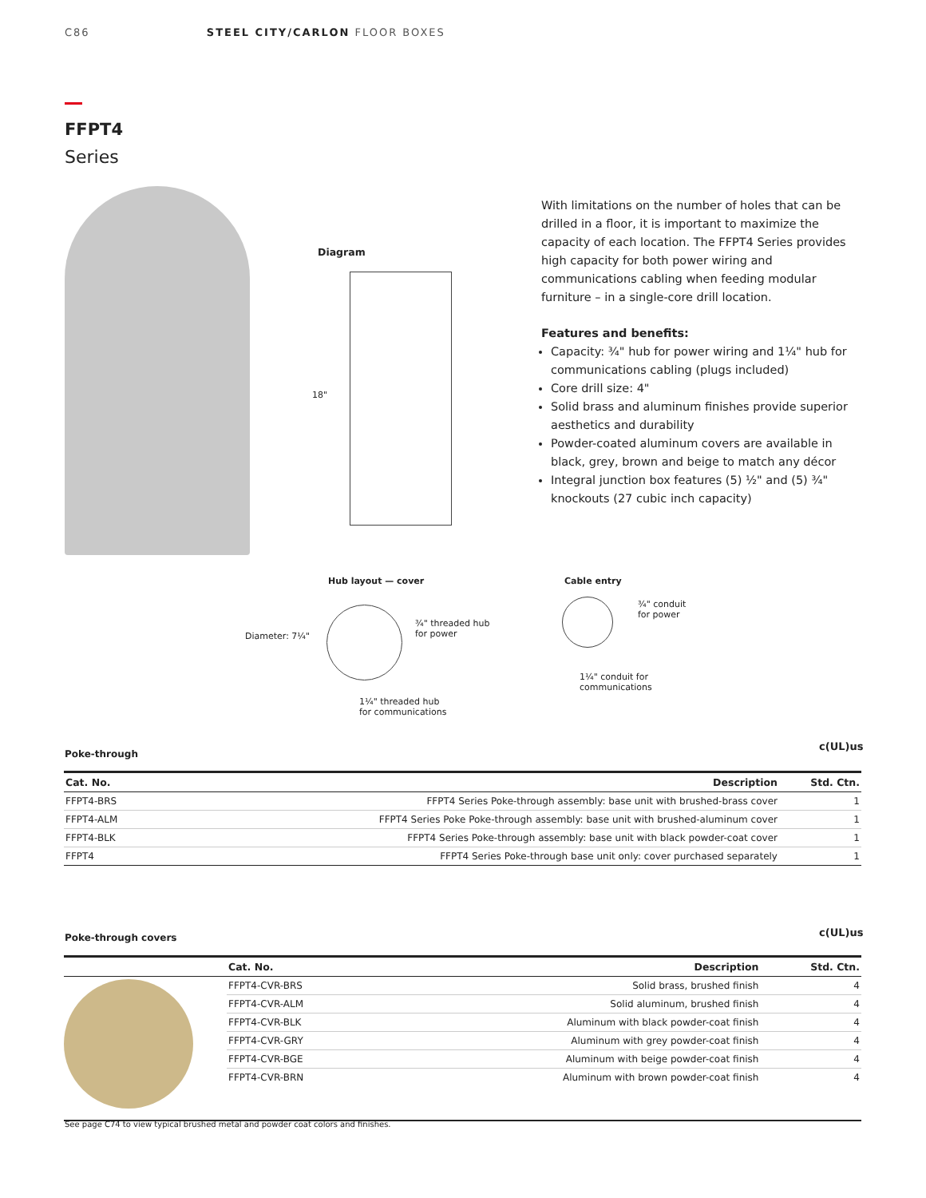C86 STEEL CITY/CARLON FLOOR BOXES
FFPT4
Series
Diagram
18"
With limitations on the number of holes that can be drilled in a floor, it is important to maximize the capacity of each location. The FFPT4 Series provides high capacity for both power wiring and communications cabling when feeding modular furniture – in a single-core drill location.
Features and benefits:
Capacity: ¾" hub for power wiring and 1¼" hub for communications cabling (plugs included)
Core drill size: 4"
Solid brass and aluminum finishes provide superior aesthetics and durability
Powder-coated aluminum covers are available in black, grey, brown and beige to match any décor
Integral junction box features (5) ½" and (5) ¾" knockouts (27 cubic inch capacity)
Hub layout — cover Cable entry
Diameter: 7¼"
¾" threaded hub
for power
1¼" threaded hub
for communications
¾" conduit
for power
1¼" conduit for
communications
Poke-through
c(UL)us
| Cat. No. | Description | Std. Ctn. |
| --- | --- | --- |
| FFPT4-BRS | FFPT4 Series Poke-through assembly: base unit with brushed-brass cover | 1 |
| FFPT4-ALM | FFPT4 Series Poke Poke-through assembly: base unit with brushed-aluminum cover | 1 |
| FFPT4-BLK | FFPT4 Series Poke-through assembly: base unit with black powder-coat cover | 1 |
| FFPT4 | FFPT4 Series Poke-through base unit only: cover purchased separately | 1 |
Poke-through covers c(UL)us
| | Cat. No. | Description | Std. Ctn. |
| --- | --- | --- | --- |
| | FFPT4-CVR-BRS | Solid brass, brushed finish | 4 |
| | FFPT4-CVR-ALM | Solid aluminum, brushed finish | 4 |
| | FFPT4-CVR-BLK | Aluminum with black powder-coat finish | 4 |
| | FFPT4-CVR-GRY | Aluminum with grey powder-coat finish | 4 |
| | FFPT4-CVR-BGE | Aluminum with beige powder-coat finish | 4 |
| | FFPT4-CVR-BRN | Aluminum with brown powder-coat finish | 4 |
See page C74 to view typical brushed metal and powder coat colors and finishes.